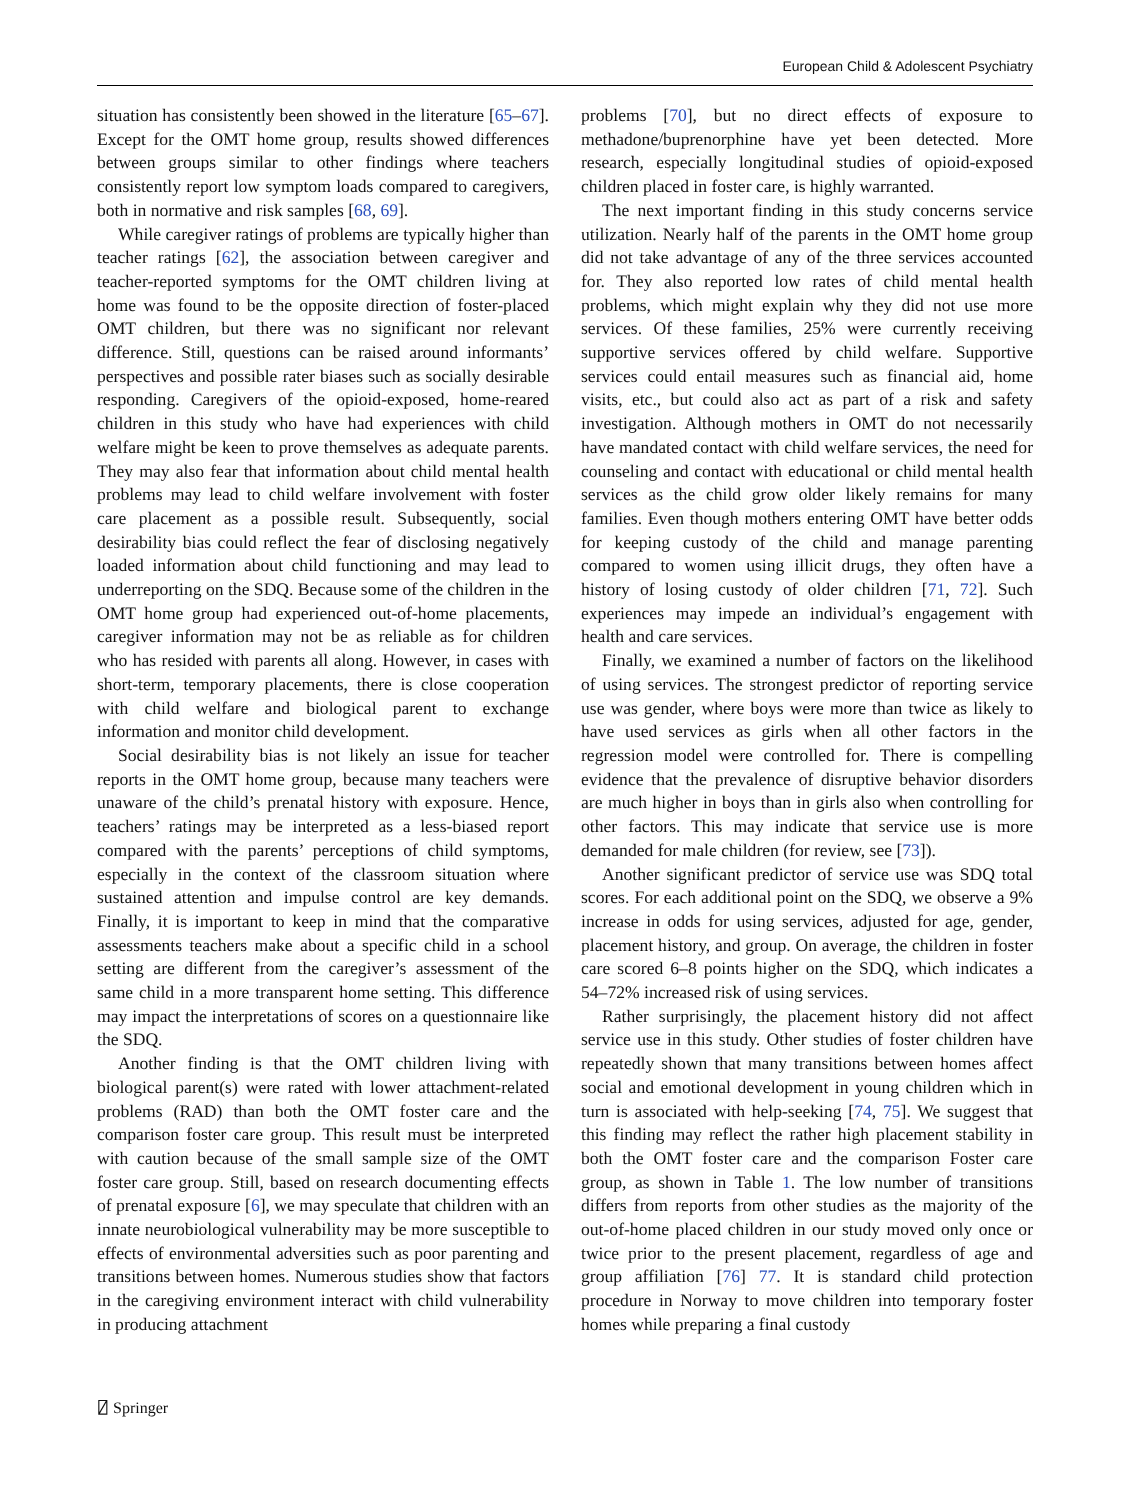European Child & Adolescent Psychiatry
situation has consistently been showed in the literature [65–67]. Except for the OMT home group, results showed differences between groups similar to other findings where teachers consistently report low symptom loads compared to caregivers, both in normative and risk samples [68, 69].
While caregiver ratings of problems are typically higher than teacher ratings [62], the association between caregiver and teacher-reported symptoms for the OMT children living at home was found to be the opposite direction of foster-placed OMT children, but there was no significant nor relevant difference. Still, questions can be raised around informants’ perspectives and possible rater biases such as socially desirable responding. Caregivers of the opioid-exposed, home-reared children in this study who have had experiences with child welfare might be keen to prove themselves as adequate parents. They may also fear that information about child mental health problems may lead to child welfare involvement with foster care placement as a possible result. Subsequently, social desirability bias could reflect the fear of disclosing negatively loaded information about child functioning and may lead to underreporting on the SDQ. Because some of the children in the OMT home group had experienced out-of-home placements, caregiver information may not be as reliable as for children who has resided with parents all along. However, in cases with short-term, temporary placements, there is close cooperation with child welfare and biological parent to exchange information and monitor child development.
Social desirability bias is not likely an issue for teacher reports in the OMT home group, because many teachers were unaware of the child’s prenatal history with exposure. Hence, teachers’ ratings may be interpreted as a less-biased report compared with the parents’ perceptions of child symptoms, especially in the context of the classroom situation where sustained attention and impulse control are key demands. Finally, it is important to keep in mind that the comparative assessments teachers make about a specific child in a school setting are different from the caregiver’s assessment of the same child in a more transparent home setting. This difference may impact the interpretations of scores on a questionnaire like the SDQ.
Another finding is that the OMT children living with biological parent(s) were rated with lower attachment-related problems (RAD) than both the OMT foster care and the comparison foster care group. This result must be interpreted with caution because of the small sample size of the OMT foster care group. Still, based on research documenting effects of prenatal exposure [6], we may speculate that children with an innate neurobiological vulnerability may be more susceptible to effects of environmental adversities such as poor parenting and transitions between homes. Numerous studies show that factors in the caregiving environment interact with child vulnerability in producing attachment
problems [70], but no direct effects of exposure to methadone/buprenorphine have yet been detected. More research, especially longitudinal studies of opioid-exposed children placed in foster care, is highly warranted.
The next important finding in this study concerns service utilization. Nearly half of the parents in the OMT home group did not take advantage of any of the three services accounted for. They also reported low rates of child mental health problems, which might explain why they did not use more services. Of these families, 25% were currently receiving supportive services offered by child welfare. Supportive services could entail measures such as financial aid, home visits, etc., but could also act as part of a risk and safety investigation. Although mothers in OMT do not necessarily have mandated contact with child welfare services, the need for counseling and contact with educational or child mental health services as the child grow older likely remains for many families. Even though mothers entering OMT have better odds for keeping custody of the child and manage parenting compared to women using illicit drugs, they often have a history of losing custody of older children [71, 72]. Such experiences may impede an individual’s engagement with health and care services.
Finally, we examined a number of factors on the likelihood of using services. The strongest predictor of reporting service use was gender, where boys were more than twice as likely to have used services as girls when all other factors in the regression model were controlled for. There is compelling evidence that the prevalence of disruptive behavior disorders are much higher in boys than in girls also when controlling for other factors. This may indicate that service use is more demanded for male children (for review, see [73]).
Another significant predictor of service use was SDQ total scores. For each additional point on the SDQ, we observe a 9% increase in odds for using services, adjusted for age, gender, placement history, and group. On average, the children in foster care scored 6–8 points higher on the SDQ, which indicates a 54–72% increased risk of using services.
Rather surprisingly, the placement history did not affect service use in this study. Other studies of foster children have repeatedly shown that many transitions between homes affect social and emotional development in young children which in turn is associated with help-seeking [74, 75]. We suggest that this finding may reflect the rather high placement stability in both the OMT foster care and the comparison Foster care group, as shown in Table 1. The low number of transitions differs from reports from other studies as the majority of the out-of-home placed children in our study moved only once or twice prior to the present placement, regardless of age and group affiliation [76] 77. It is standard child protection procedure in Norway to move children into temporary foster homes while preparing a final custody
⍁ Springer